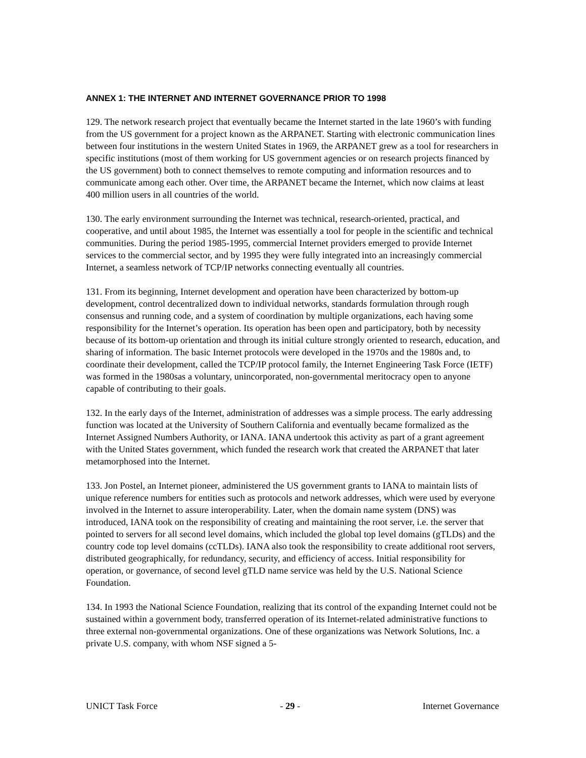ANNEX 1: THE INTERNET AND INTERNET GOVERNANCE PRIOR TO 1998
129. The network research project that eventually became the Internet started in the late 1960’s with funding from the US government for a project known as the ARPANET. Starting with electronic communication lines between four institutions in the western United States in 1969, the ARPANET grew as a tool for researchers in specific institutions (most of them working for US government agencies or on research projects financed by the US government) both to connect themselves to remote computing and information resources and to communicate among each other. Over time, the ARPANET became the Internet, which now claims at least 400 million users in all countries of the world.
130. The early environment surrounding the Internet was technical, research-oriented, practical, and cooperative, and until about 1985, the Internet was essentially a tool for people in the scientific and technical communities. During the period 1985-1995, commercial Internet providers emerged to provide Internet services to the commercial sector, and by 1995 they were fully integrated into an increasingly commercial Internet, a seamless network of TCP/IP networks connecting eventually all countries.
131. From its beginning, Internet development and operation have been characterized by bottom-up development, control decentralized down to individual networks, standards formulation through rough consensus and running code, and a system of coordination by multiple organizations, each having some responsibility for the Internet’s operation. Its operation has been open and participatory, both by necessity because of its bottom-up orientation and through its initial culture strongly oriented to research, education, and sharing of information. The basic Internet protocols were developed in the 1970s and the 1980s and, to coordinate their development, called the TCP/IP protocol family, the Internet Engineering Task Force (IETF) was formed in the 1980sas a voluntary, unincorporated, non-governmental meritocracy open to anyone capable of contributing to their goals.
132. In the early days of the Internet, administration of addresses was a simple process. The early addressing function was located at the University of Southern California and eventually became formalized as the Internet Assigned Numbers Authority, or IANA. IANA undertook this activity as part of a grant agreement with the United States government, which funded the research work that created the ARPANET that later metamorphosed into the Internet.
133. Jon Postel, an Internet pioneer, administered the US government grants to IANA to maintain lists of unique reference numbers for entities such as protocols and network addresses, which were used by everyone involved in the Internet to assure interoperability. Later, when the domain name system (DNS) was introduced, IANA took on the responsibility of creating and maintaining the root server, i.e. the server that pointed to servers for all second level domains, which included the global top level domains (gTLDs) and the country code top level domains (ccTLDs). IANA also took the responsibility to create additional root servers, distributed geographically, for redundancy, security, and efficiency of access. Initial responsibility for operation, or governance, of second level gTLD name service was held by the U.S. National Science Foundation.
134. In 1993 the National Science Foundation, realizing that its control of the expanding Internet could not be sustained within a government body, transferred operation of its Internet-related administrative functions to three external non-governmental organizations. One of these organizations was Network Solutions, Inc. a private U.S. company, with whom NSF signed a 5-
UNICT Task Force - 29 - Internet Governance